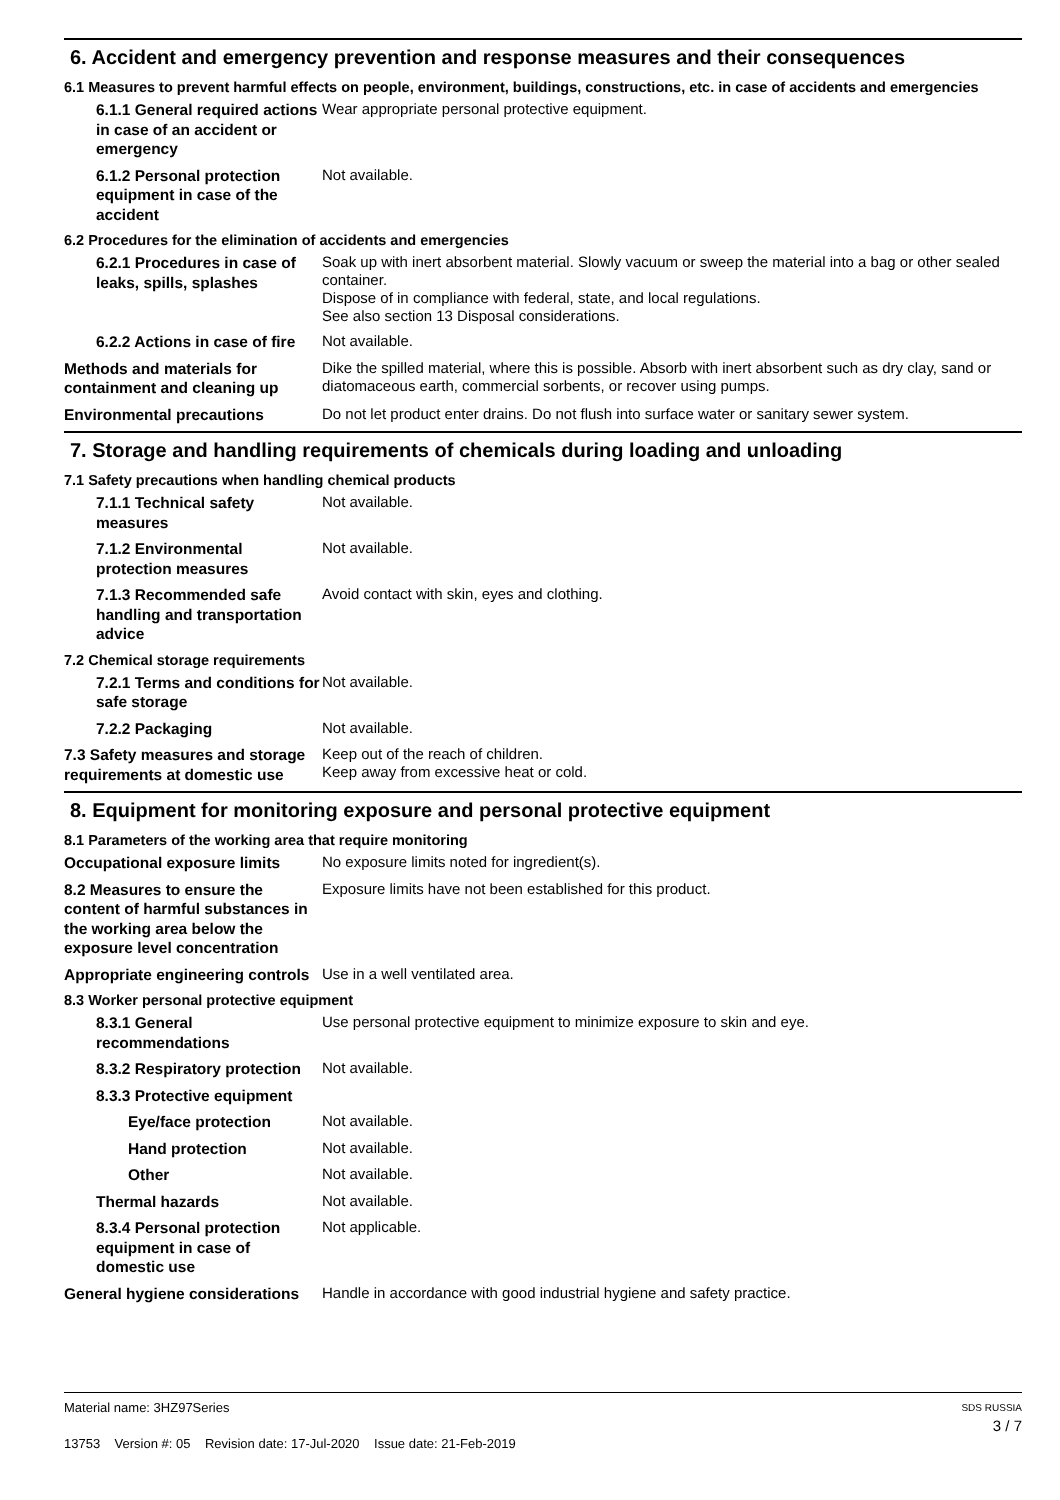6. Accident and emergency prevention and response measures and their consequences
6.1 Measures to prevent harmful effects on people, environment, buildings, constructions, etc. in case of accidents and emergencies
6.1.1 General required actions in case of an accident or emergency
Wear appropriate personal protective equipment.
6.1.2 Personal protection equipment in case of the accident
Not available.
6.2 Procedures for the elimination of accidents and emergencies
6.2.1 Procedures in case of leaks, spills, splashes
Soak up with inert absorbent material. Slowly vacuum or sweep the material into a bag or other sealed container.
Dispose of in compliance with federal, state, and local regulations.
See also section 13 Disposal considerations.
6.2.2 Actions in case of fire
Not available.
Methods and materials for containment and cleaning up
Dike the spilled material, where this is possible. Absorb with inert absorbent such as dry clay, sand or diatomaceous earth, commercial sorbents, or recover using pumps.
Environmental precautions
Do not let product enter drains. Do not flush into surface water or sanitary sewer system.
7. Storage and handling requirements of chemicals during loading and unloading
7.1 Safety precautions when handling chemical products
7.1.1 Technical safety measures
Not available.
7.1.2 Environmental protection measures
Not available.
7.1.3 Recommended safe handling and transportation advice
Avoid contact with skin, eyes and clothing.
7.2 Chemical storage requirements
7.2.1 Terms and conditions for safe storage
Not available.
7.2.2 Packaging
Not available.
7.3 Safety measures and storage requirements at domestic use
Keep out of the reach of children.
Keep away from excessive heat or cold.
8. Equipment for monitoring exposure and personal protective equipment
8.1 Parameters of the working area that require monitoring
Occupational exposure limits
No exposure limits noted for ingredient(s).
8.2 Measures to ensure the content of harmful substances in the working area below the exposure level concentration
Exposure limits have not been established for this product.
Appropriate engineering controls
Use in a well ventilated area.
8.3 Worker personal protective equipment
8.3.1 General recommendations
Use personal protective equipment to minimize exposure to skin and eye.
8.3.2 Respiratory protection
Not available.
8.3.3 Protective equipment
Eye/face protection
Not available.
Hand protection
Not available.
Other
Not available.
Thermal hazards
Not available.
8.3.4 Personal protection equipment in case of domestic use
Not applicable.
General hygiene considerations
Handle in accordance with good industrial hygiene and safety practice.
Material name: 3HZ97Series
13753 Version #: 05 Revision date: 17-Jul-2020 Issue date: 21-Feb-2019
SDS RUSSIA
3 / 7